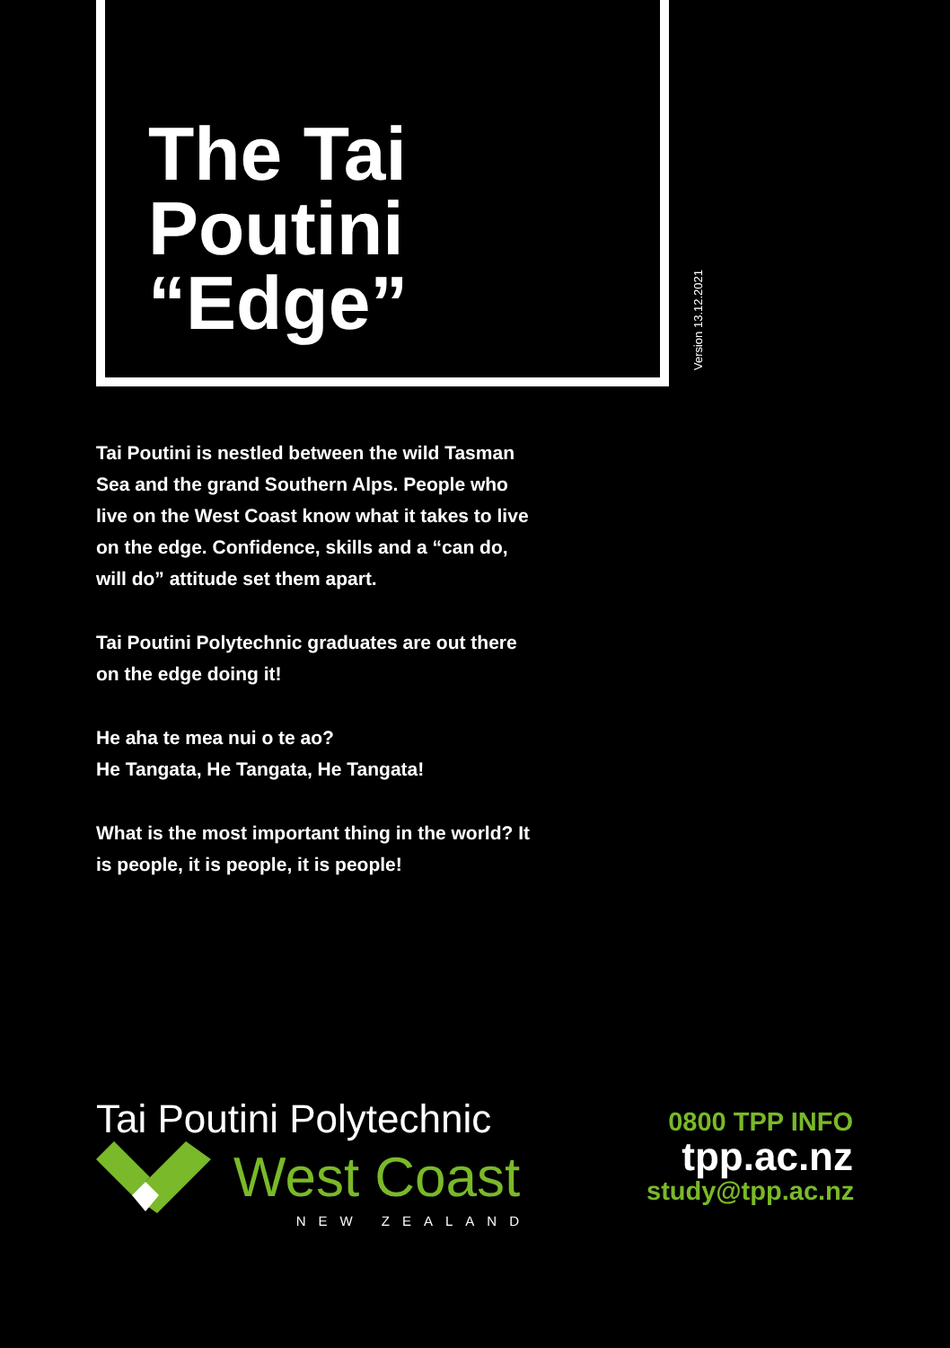The Tai
Poutini
“Edge”
Version 13.12.2021
Tai Poutini is nestled between the wild Tasman Sea and the grand Southern Alps. People who live on the West Coast know what it takes to live on the edge. Confidence, skills and a “can do, will do” attitude set them apart.
Tai Poutini Polytechnic graduates are out there on the edge doing it!
He aha te mea nui o te ao?
He Tangata, He Tangata, He Tangata!
What is the most important thing in the world? It is people, it is people, it is people!
Tai Poutini Polytechnic
West Coast
NEW ZEALAND
0800 TPP INFO
tpp.ac.nz
study@tpp.ac.nz